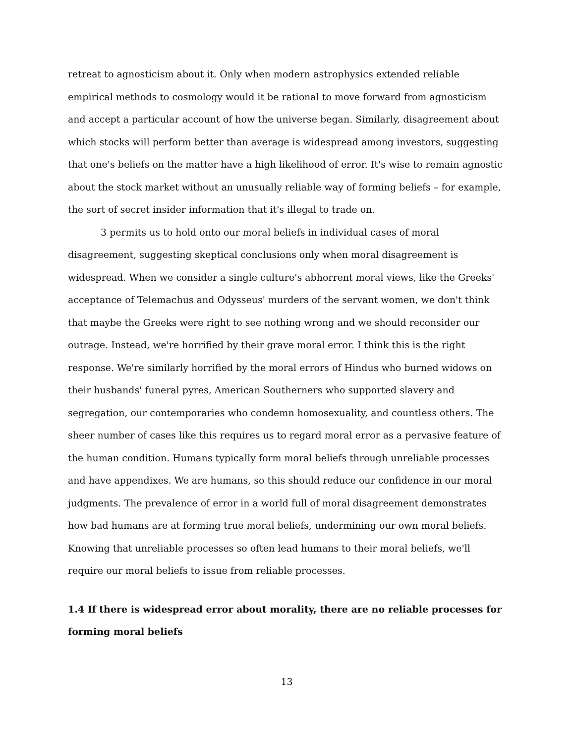retreat to agnosticism about it. Only when modern astrophysics extended reliable empirical methods to cosmology would it be rational to move forward from agnosticism and accept a particular account of how the universe began. Similarly, disagreement about which stocks will perform better than average is widespread among investors, suggesting that one's beliefs on the matter have a high likelihood of error. It's wise to remain agnostic about the stock market without an unusually reliable way of forming beliefs – for example, the sort of secret insider information that it's illegal to trade on.
3 permits us to hold onto our moral beliefs in individual cases of moral disagreement, suggesting skeptical conclusions only when moral disagreement is widespread. When we consider a single culture's abhorrent moral views, like the Greeks' acceptance of Telemachus and Odysseus' murders of the servant women, we don't think that maybe the Greeks were right to see nothing wrong and we should reconsider our outrage. Instead, we're horrified by their grave moral error. I think this is the right response. We're similarly horrified by the moral errors of Hindus who burned widows on their husbands' funeral pyres, American Southerners who supported slavery and segregation, our contemporaries who condemn homosexuality, and countless others. The sheer number of cases like this requires us to regard moral error as a pervasive feature of the human condition. Humans typically form moral beliefs through unreliable processes and have appendixes. We are humans, so this should reduce our confidence in our moral judgments. The prevalence of error in a world full of moral disagreement demonstrates how bad humans are at forming true moral beliefs, undermining our own moral beliefs. Knowing that unreliable processes so often lead humans to their moral beliefs, we'll require our moral beliefs to issue from reliable processes.
1.4 If there is widespread error about morality, there are no reliable processes for forming moral beliefs
13